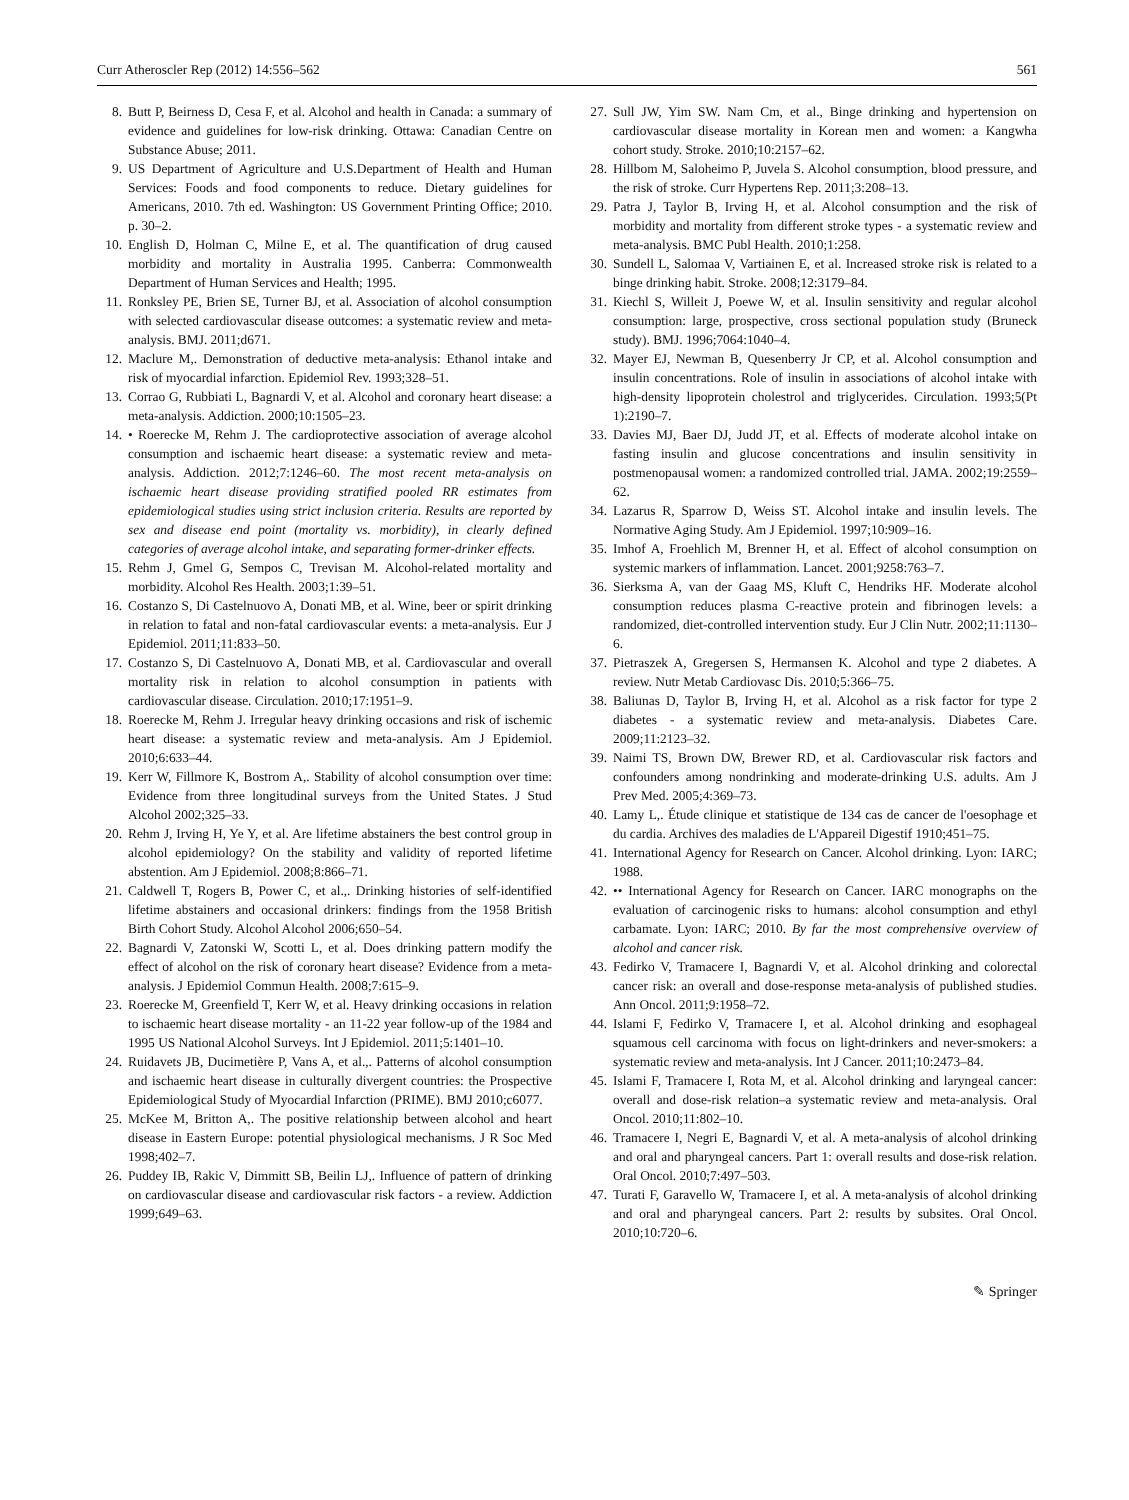Curr Atheroscler Rep (2012) 14:556–562 561
8. Butt P, Beirness D, Cesa F, et al. Alcohol and health in Canada: a summary of evidence and guidelines for low-risk drinking. Ottawa: Canadian Centre on Substance Abuse; 2011.
9. US Department of Agriculture and U.S.Department of Health and Human Services: Foods and food components to reduce. Dietary guidelines for Americans, 2010. 7th ed. Washington: US Government Printing Office; 2010. p. 30–2.
10. English D, Holman C, Milne E, et al. The quantification of drug caused morbidity and mortality in Australia 1995. Canberra: Commonwealth Department of Human Services and Health; 1995.
11. Ronksley PE, Brien SE, Turner BJ, et al. Association of alcohol consumption with selected cardiovascular disease outcomes: a systematic review and meta-analysis. BMJ. 2011;d671.
12. Maclure M,. Demonstration of deductive meta-analysis: Ethanol intake and risk of myocardial infarction. Epidemiol Rev. 1993;328–51.
13. Corrao G, Rubbiati L, Bagnardi V, et al. Alcohol and coronary heart disease: a meta-analysis. Addiction. 2000;10:1505–23.
14. • Roerecke M, Rehm J. The cardioprotective association of average alcohol consumption and ischaemic heart disease: a systematic review and meta-analysis. Addiction. 2012;7:1246–60. The most recent meta-analysis on ischaemic heart disease providing stratified pooled RR estimates from epidemiological studies using strict inclusion criteria. Results are reported by sex and disease end point (mortality vs. morbidity), in clearly defined categories of average alcohol intake, and separating former-drinker effects.
15. Rehm J, Gmel G, Sempos C, Trevisan M. Alcohol-related mortality and morbidity. Alcohol Res Health. 2003;1:39–51.
16. Costanzo S, Di Castelnuovo A, Donati MB, et al. Wine, beer or spirit drinking in relation to fatal and non-fatal cardiovascular events: a meta-analysis. Eur J Epidemiol. 2011;11:833–50.
17. Costanzo S, Di Castelnuovo A, Donati MB, et al. Cardiovascular and overall mortality risk in relation to alcohol consumption in patients with cardiovascular disease. Circulation. 2010;17:1951–9.
18. Roerecke M, Rehm J. Irregular heavy drinking occasions and risk of ischemic heart disease: a systematic review and meta-analysis. Am J Epidemiol. 2010;6:633–44.
19. Kerr W, Fillmore K, Bostrom A,. Stability of alcohol consumption over time: Evidence from three longitudinal surveys from the United States. J Stud Alcohol 2002;325–33.
20. Rehm J, Irving H, Ye Y, et al. Are lifetime abstainers the best control group in alcohol epidemiology? On the stability and validity of reported lifetime abstention. Am J Epidemiol. 2008;8:866–71.
21. Caldwell T, Rogers B, Power C, et al.,. Drinking histories of self-identified lifetime abstainers and occasional drinkers: findings from the 1958 British Birth Cohort Study. Alcohol Alcohol 2006;650–54.
22. Bagnardi V, Zatonski W, Scotti L, et al. Does drinking pattern modify the effect of alcohol on the risk of coronary heart disease? Evidence from a meta-analysis. J Epidemiol Commun Health. 2008;7:615–9.
23. Roerecke M, Greenfield T, Kerr W, et al. Heavy drinking occasions in relation to ischaemic heart disease mortality - an 11-22 year follow-up of the 1984 and 1995 US National Alcohol Surveys. Int J Epidemiol. 2011;5:1401–10.
24. Ruidavets JB, Ducimetière P, Vans A, et al.,. Patterns of alcohol consumption and ischaemic heart disease in culturally divergent countries: the Prospective Epidemiological Study of Myocardial Infarction (PRIME). BMJ 2010;c6077.
25. McKee M, Britton A,. The positive relationship between alcohol and heart disease in Eastern Europe: potential physiological mechanisms. J R Soc Med 1998;402–7.
26. Puddey IB, Rakic V, Dimmitt SB, Beilin LJ,. Influence of pattern of drinking on cardiovascular disease and cardiovascular risk factors - a review. Addiction 1999;649–63.
27. Sull JW, Yim SW. Nam Cm, et al., Binge drinking and hypertension on cardiovascular disease mortality in Korean men and women: a Kangwha cohort study. Stroke. 2010;10:2157–62.
28. Hillbom M, Saloheimo P, Juvela S. Alcohol consumption, blood pressure, and the risk of stroke. Curr Hypertens Rep. 2011;3:208–13.
29. Patra J, Taylor B, Irving H, et al. Alcohol consumption and the risk of morbidity and mortality from different stroke types - a systematic review and meta-analysis. BMC Publ Health. 2010;1:258.
30. Sundell L, Salomaa V, Vartiainen E, et al. Increased stroke risk is related to a binge drinking habit. Stroke. 2008;12:3179–84.
31. Kiechl S, Willeit J, Poewe W, et al. Insulin sensitivity and regular alcohol consumption: large, prospective, cross sectional population study (Bruneck study). BMJ. 1996;7064:1040–4.
32. Mayer EJ, Newman B, Quesenberry Jr CP, et al. Alcohol consumption and insulin concentrations. Role of insulin in associations of alcohol intake with high-density lipoprotein cholestrol and triglycerides. Circulation. 1993;5(Pt 1):2190–7.
33. Davies MJ, Baer DJ, Judd JT, et al. Effects of moderate alcohol intake on fasting insulin and glucose concentrations and insulin sensitivity in postmenopausal women: a randomized controlled trial. JAMA. 2002;19:2559–62.
34. Lazarus R, Sparrow D, Weiss ST. Alcohol intake and insulin levels. The Normative Aging Study. Am J Epidemiol. 1997;10:909–16.
35. Imhof A, Froehlich M, Brenner H, et al. Effect of alcohol consumption on systemic markers of inflammation. Lancet. 2001;9258:763–7.
36. Sierksma A, van der Gaag MS, Kluft C, Hendriks HF. Moderate alcohol consumption reduces plasma C-reactive protein and fibrinogen levels: a randomized, diet-controlled intervention study. Eur J Clin Nutr. 2002;11:1130–6.
37. Pietraszek A, Gregersen S, Hermansen K. Alcohol and type 2 diabetes. A review. Nutr Metab Cardiovasc Dis. 2010;5:366–75.
38. Baliunas D, Taylor B, Irving H, et al. Alcohol as a risk factor for type 2 diabetes - a systematic review and meta-analysis. Diabetes Care. 2009;11:2123–32.
39. Naimi TS, Brown DW, Brewer RD, et al. Cardiovascular risk factors and confounders among nondrinking and moderate-drinking U.S. adults. Am J Prev Med. 2005;4:369–73.
40. Lamy L,. Étude clinique et statistique de 134 cas de cancer de l'oesophage et du cardia. Archives des maladies de L'Appareil Digestif 1910;451–75.
41. International Agency for Research on Cancer. Alcohol drinking. Lyon: IARC; 1988.
42. •• International Agency for Research on Cancer. IARC monographs on the evaluation of carcinogenic risks to humans: alcohol consumption and ethyl carbamate. Lyon: IARC; 2010. By far the most comprehensive overview of alcohol and cancer risk.
43. Fedirko V, Tramacere I, Bagnardi V, et al. Alcohol drinking and colorectal cancer risk: an overall and dose-response meta-analysis of published studies. Ann Oncol. 2011;9:1958–72.
44. Islami F, Fedirko V, Tramacere I, et al. Alcohol drinking and esophageal squamous cell carcinoma with focus on light-drinkers and never-smokers: a systematic review and meta-analysis. Int J Cancer. 2011;10:2473–84.
45. Islami F, Tramacere I, Rota M, et al. Alcohol drinking and laryngeal cancer: overall and dose-risk relation–a systematic review and meta-analysis. Oral Oncol. 2010;11:802–10.
46. Tramacere I, Negri E, Bagnardi V, et al. A meta-analysis of alcohol drinking and oral and pharyngeal cancers. Part 1: overall results and dose-risk relation. Oral Oncol. 2010;7:497–503.
47. Turati F, Garavello W, Tramacere I, et al. A meta-analysis of alcohol drinking and oral and pharyngeal cancers. Part 2: results by subsites. Oral Oncol. 2010;10:720–6.
✎ Springer